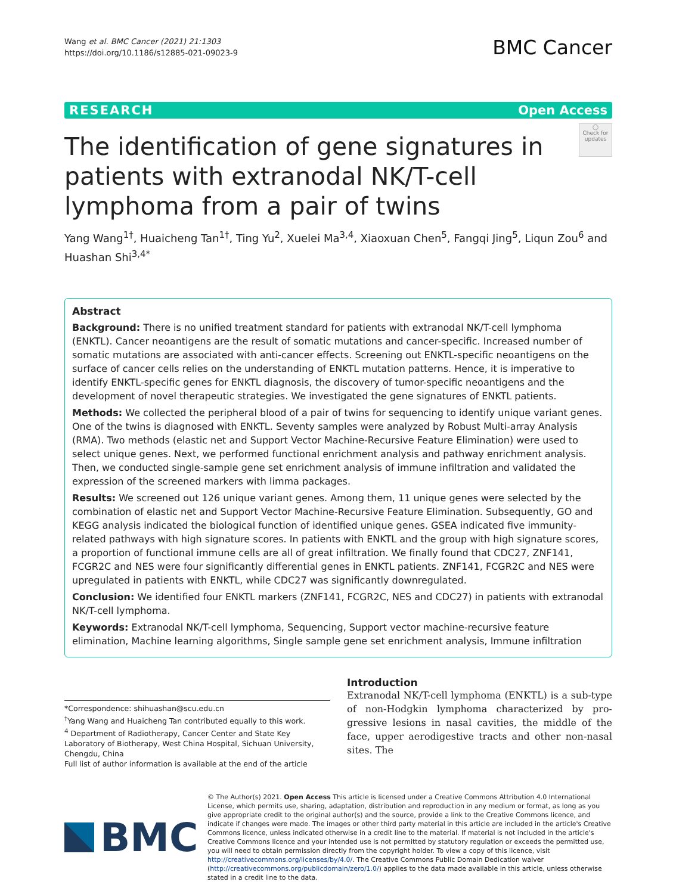Wang et al. BMC Cancer (2021) 21:1303
https://doi.org/10.1186/s12885-021-09023-9
BMC Cancer
RESEARCH Open Access
The identification of gene signatures in patients with extranodal NK/T-cell lymphoma from a pair of twins
◯
Check for updates
Yang Wang<sup>1†</sup>, Huaicheng Tan<sup>1†</sup>, Ting Yu<sup>2</sup>, Xuelei Ma<sup>3,4</sup>, Xiaoxuan Chen<sup>5</sup>, Fangqi Jing<sup>5</sup>, Liqun Zou<sup>6</sup> and Huashan Shi<sup>3,4*</sup>
Abstract
Background: There is no unified treatment standard for patients with extranodal NK/T-cell lymphoma (ENKTL). Cancer neoantigens are the result of somatic mutations and cancer-specific. Increased number of somatic mutations are associated with anti-cancer effects. Screening out ENKTL-specific neoantigens on the surface of cancer cells relies on the understanding of ENKTL mutation patterns. Hence, it is imperative to identify ENKTL-specific genes for ENKTL diagnosis, the discovery of tumor-specific neoantigens and the development of novel therapeutic strategies. We investigated the gene signatures of ENKTL patients.
Methods: We collected the peripheral blood of a pair of twins for sequencing to identify unique variant genes. One of the twins is diagnosed with ENKTL. Seventy samples were analyzed by Robust Multi-array Analysis (RMA). Two methods (elastic net and Support Vector Machine-Recursive Feature Elimination) were used to select unique genes. Next, we performed functional enrichment analysis and pathway enrichment analysis. Then, we conducted single-sample gene set enrichment analysis of immune infiltration and validated the expression of the screened markers with limma packages.
Results: We screened out 126 unique variant genes. Among them, 11 unique genes were selected by the combination of elastic net and Support Vector Machine-Recursive Feature Elimination. Subsequently, GO and KEGG analysis indicated the biological function of identified unique genes. GSEA indicated five immunity-related pathways with high signature scores. In patients with ENKTL and the group with high signature scores, a proportion of functional immune cells are all of great infiltration. We finally found that CDC27, ZNF141, FCGR2C and NES were four significantly differential genes in ENKTL patients. ZNF141, FCGR2C and NES were upregulated in patients with ENKTL, while CDC27 was significantly downregulated.
Conclusion: We identified four ENKTL markers (ZNF141, FCGR2C, NES and CDC27) in patients with extranodal NK/T-cell lymphoma.
Keywords: Extranodal NK/T-cell lymphoma, Sequencing, Support vector machine-recursive feature elimination, Machine learning algorithms, Single sample gene set enrichment analysis, Immune infiltration
*Correspondence: shihuashan@scu.edu.cn
<sup>†</sup> Yang Wang and Huaicheng Tan contributed equally to this work.
<sup>4</sup> Department of Radiotherapy, Cancer Center and State Key Laboratory of Biotherapy, West China Hospital, Sichuan University, Chengdu, China
Full list of author information is available at the end of the article
Introduction
Extranodal NK/T-cell lymphoma (ENKTL) is a sub-type of non-Hodgkin lymphoma characterized by pro-gressive lesions in nasal cavities, the middle of the face, upper aerodigestive tracts and other non-nasal sites. The
BMC
© The Author(s) 2021. Open Access This article is licensed under a Creative Commons Attribution 4.0 International License, which permits use, sharing, adaptation, distribution and reproduction in any medium or format, as long as you give appropriate credit to the original author(s) and the source, provide a link to the Creative Commons licence, and indicate if changes were made. The images or other third party material in this article are included in the article's Creative Commons licence, unless indicated otherwise in a credit line to the material. If material is not included in the article's Creative Commons licence and your intended use is not permitted by statutory regulation or exceeds the permitted use, you will need to obtain permission directly from the copyright holder. To view a copy of this licence, visit http://creativecommons.org/licenses/by/4.0/. The Creative Commons Public Domain Dedication waiver (http://creativecommons.org/publicdomain/zero/1.0/) applies to the data made available in this article, unless otherwise stated in a credit line to the data.